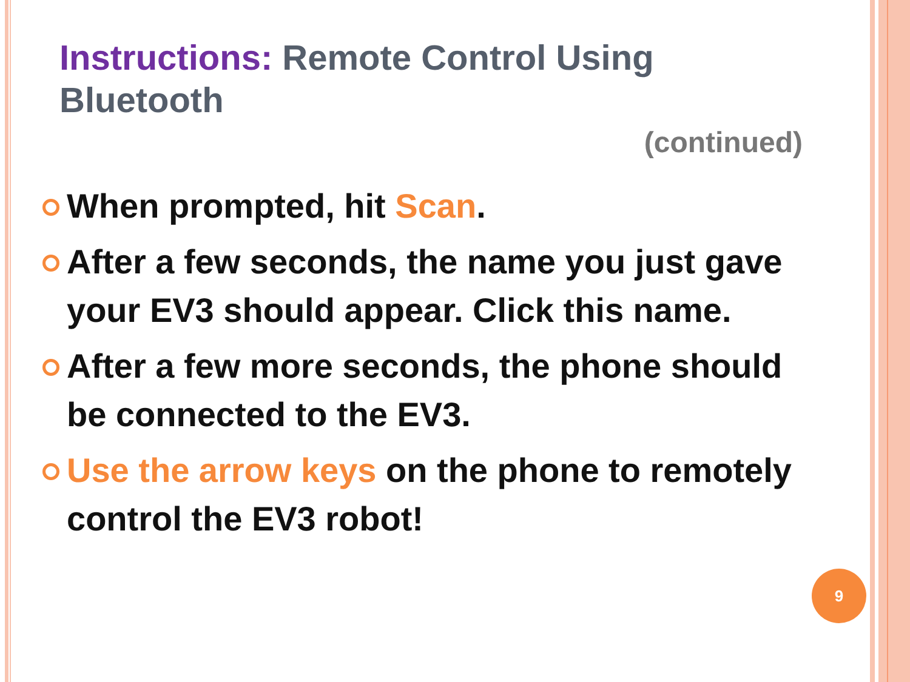Instructions: Remote Control Using Bluetooth
(continued)
When prompted, hit Scan.
After a few seconds, the name you just gave your EV3 should appear. Click this name.
After a few more seconds, the phone should be connected to the EV3.
Use the arrow keys on the phone to remotely control the EV3 robot!
9